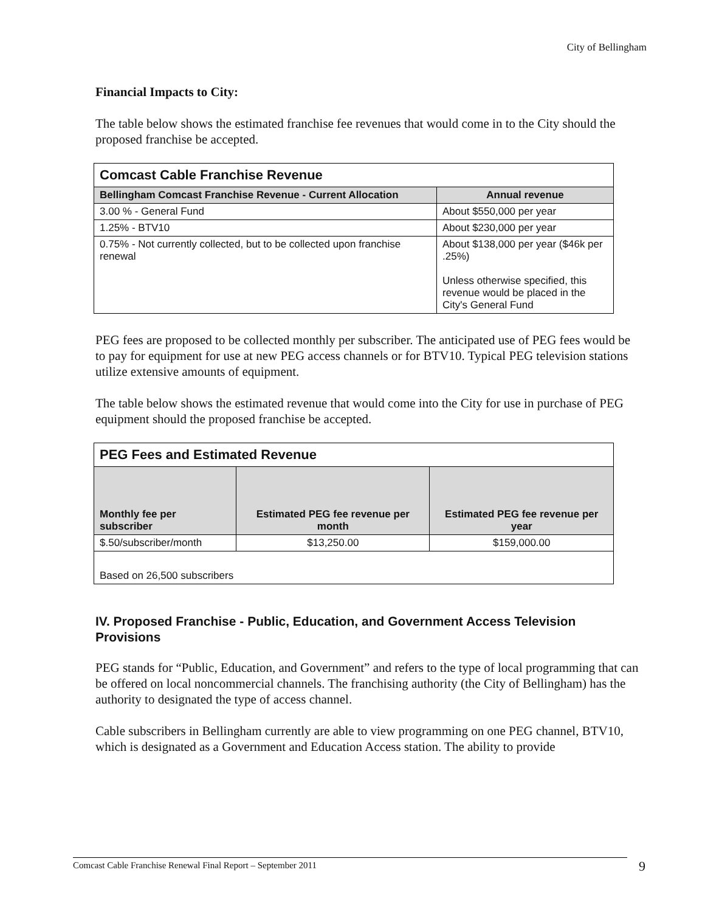City of Bellingham
Financial Impacts to City:
The table below shows the estimated franchise fee revenues that would come in to the City should the proposed franchise be accepted.
| Comcast Cable Franchise Revenue | |
| Bellingham Comcast Franchise Revenue - Current Allocation | Annual revenue |
| 3.00 % - General Fund | About $550,000 per year |
| 1.25% - BTV10 | About $230,000 per year |
| 0.75% - Not currently collected, but to be collected upon franchise renewal | About $138,000 per year ($46k per .25%) Unless otherwise specified, this revenue would be placed in the City's General Fund |
PEG fees are proposed to be collected monthly per subscriber. The anticipated use of PEG fees would be to pay for equipment for use at new PEG access channels or for BTV10. Typical PEG television stations utilize extensive amounts of equipment.
The table below shows the estimated revenue that would come into the City for use in purchase of PEG equipment should the proposed franchise be accepted.
| PEG Fees and Estimated Revenue | | |
| Monthly fee per subscriber | Estimated PEG fee revenue per month | Estimated PEG fee revenue per year |
| $.50/subscriber/month | $13,250.00 | $159,000.00 |
| Based on 26,500 subscribers | | |
IV. Proposed Franchise - Public, Education, and Government Access Television Provisions
PEG stands for “Public, Education, and Government” and refers to the type of local programming that can be offered on local noncommercial channels. The franchising authority (the City of Bellingham) has the authority to designated the type of access channel.
Cable subscribers in Bellingham currently are able to view programming on one PEG channel, BTV10, which is designated as a Government and Education Access station. The ability to provide
Comcast Cable Franchise Renewal Final Report – September 2011 9